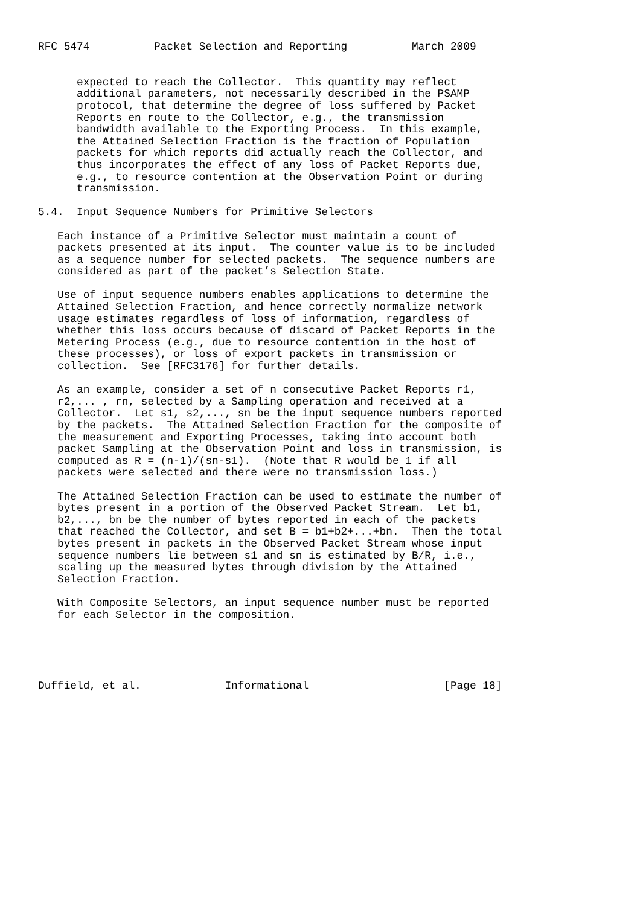RFC 5474          Packet Selection and Reporting          March 2009


      expected to reach the Collector.  This quantity may reflect
      additional parameters, not necessarily described in the PSAMP
      protocol, that determine the degree of loss suffered by Packet
      Reports en route to the Collector, e.g., the transmission
      bandwidth available to the Exporting Process.  In this example,
      the Attained Selection Fraction is the fraction of Population
      packets for which reports did actually reach the Collector, and
      thus incorporates the effect of any loss of Packet Reports due,
      e.g., to resource contention at the Observation Point or during
      transmission.

5.4.  Input Sequence Numbers for Primitive Selectors

   Each instance of a Primitive Selector must maintain a count of
   packets presented at its input.  The counter value is to be included
   as a sequence number for selected packets.  The sequence numbers are
   considered as part of the packet’s Selection State.

   Use of input sequence numbers enables applications to determine the
   Attained Selection Fraction, and hence correctly normalize network
   usage estimates regardless of loss of information, regardless of
   whether this loss occurs because of discard of Packet Reports in the
   Metering Process (e.g., due to resource contention in the host of
   these processes), or loss of export packets in transmission or
   collection.  See [RFC3176] for further details.

   As an example, consider a set of n consecutive Packet Reports r1,
   r2,... , rn, selected by a Sampling operation and received at a
   Collector.  Let s1, s2,..., sn be the input sequence numbers reported
   by the packets.  The Attained Selection Fraction for the composite of
   the measurement and Exporting Processes, taking into account both
   packet Sampling at the Observation Point and loss in transmission, is
   computed as R = (n-1)/(sn-s1).  (Note that R would be 1 if all
   packets were selected and there were no transmission loss.)

   The Attained Selection Fraction can be used to estimate the number of
   bytes present in a portion of the Observed Packet Stream.  Let b1,
   b2,..., bn be the number of bytes reported in each of the packets
   that reached the Collector, and set B = b1+b2+...+bn.  Then the total
   bytes present in packets in the Observed Packet Stream whose input
   sequence numbers lie between s1 and sn is estimated by B/R, i.e.,
   scaling up the measured bytes through division by the Attained
   Selection Fraction.

   With Composite Selectors, an input sequence number must be reported
   for each Selector in the composition.





Duffield, et al.             Informational                     [Page 18]